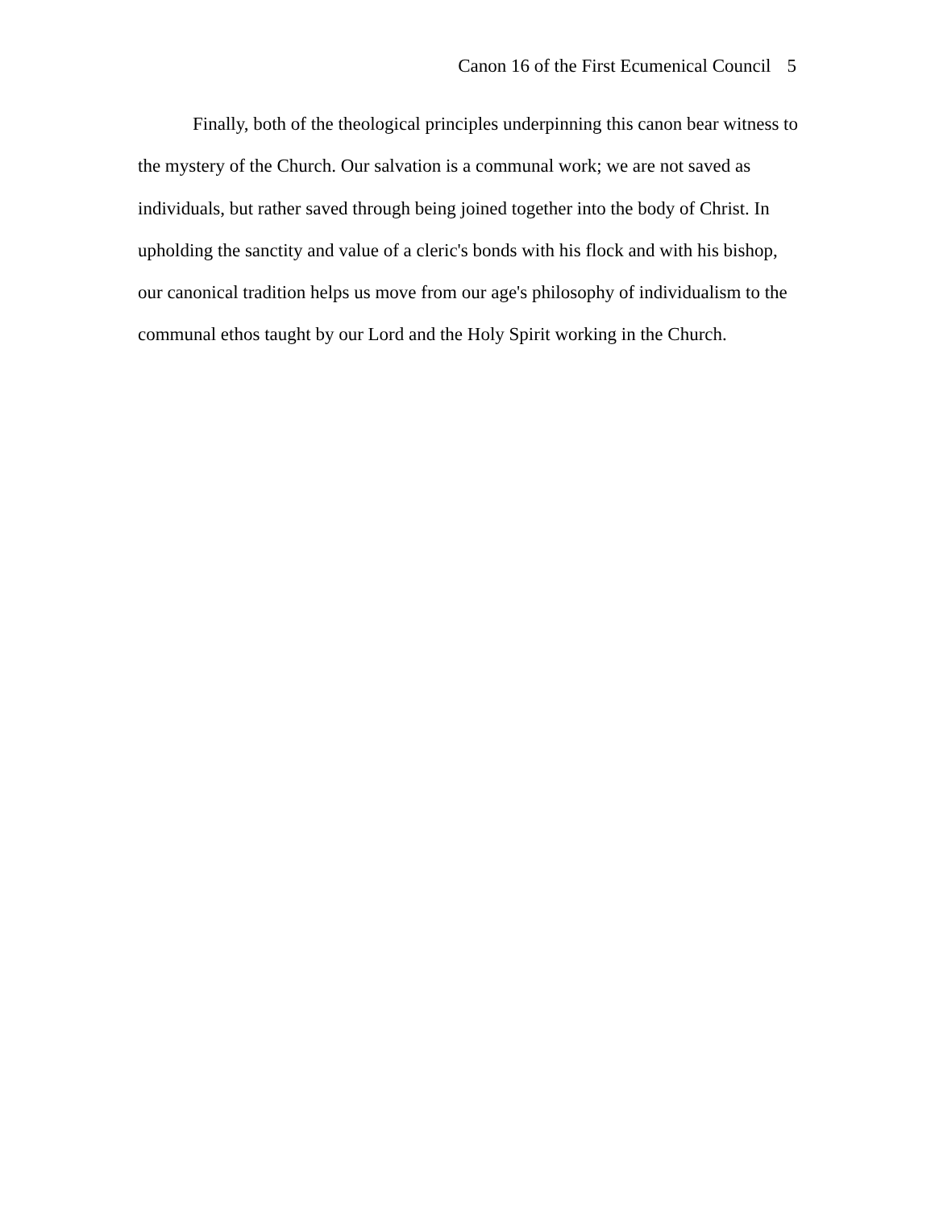Canon 16 of the First Ecumenical Council 5
Finally, both of the theological principles underpinning this canon bear witness to the mystery of the Church. Our salvation is a communal work; we are not saved as individuals, but rather saved through being joined together into the body of Christ. In upholding the sanctity and value of a cleric's bonds with his flock and with his bishop, our canonical tradition helps us move from our age's philosophy of individualism to the communal ethos taught by our Lord and the Holy Spirit working in the Church.